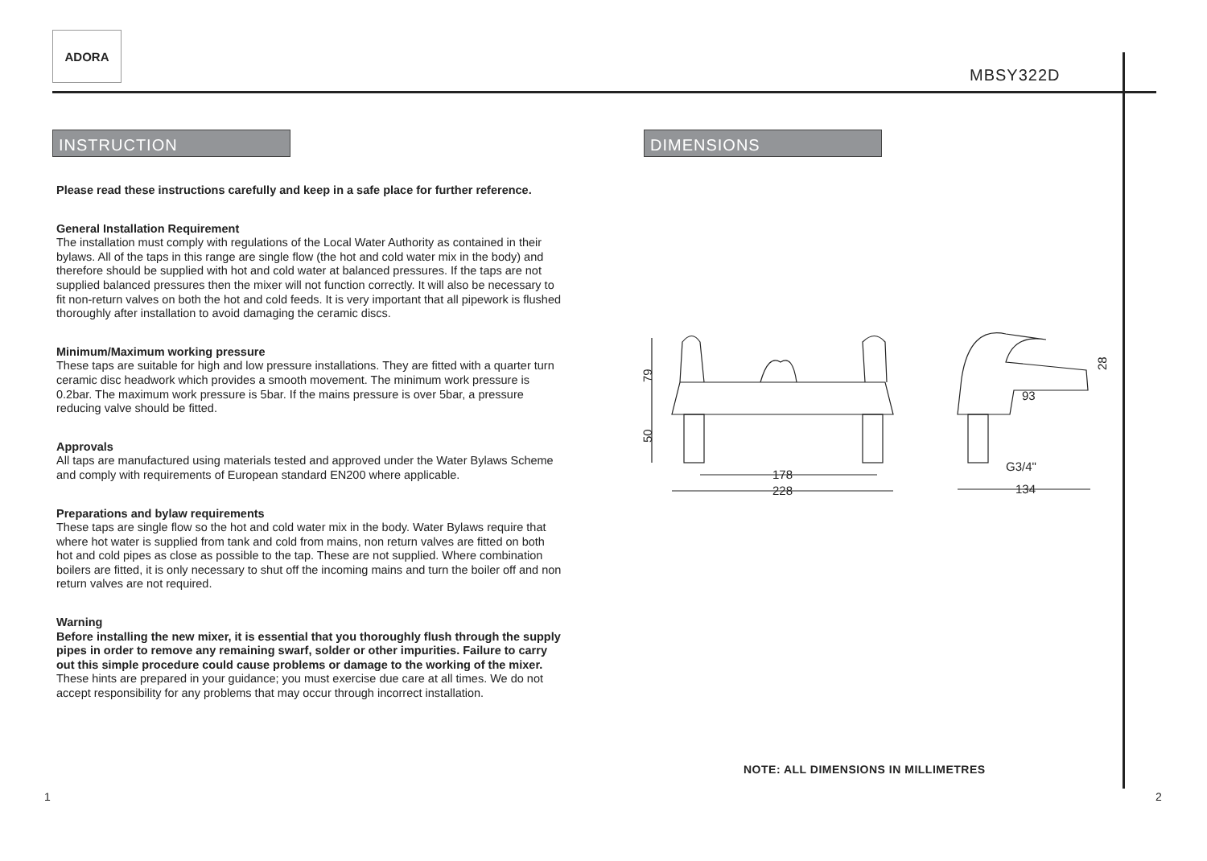ADORA
MBSY322D
INSTRUCTION DIMENSIONS
Please read these instructions carefully and keep in a safe place for further reference.
General Installation Requirement
The installation must comply with regulations of the Local Water Authority as contained in their bylaws. All of the taps in this range are single flow (the hot and cold water mix in the body) and therefore should be supplied with hot and cold water at balanced pressures. If the taps are not supplied balanced pressures then the mixer will not function correctly. It will also be necessary to fit non-return valves on both the hot and cold feeds. It is very important that all pipework is flushed thoroughly after installation to avoid damaging the ceramic discs.
Minimum/Maximum working pressure
These taps are suitable for high and low pressure installations. They are fitted with a quarter turn ceramic disc headwork which provides a smooth movement. The minimum work pressure is 0.2bar. The maximum work pressure is 5bar. If the mains pressure is over 5bar, a pressure reducing valve should be fitted.
Approvals
All taps are manufactured using materials tested and approved under the Water Bylaws Scheme and comply with requirements of European standard EN200 where applicable.
Preparations and bylaw requirements
These taps are single flow so the hot and cold water mix in the body. Water Bylaws require that where hot water is supplied from tank and cold from mains, non return valves are fitted on both hot and cold pipes as close as possible to the tap. These are not supplied. Where combination boilers are fitted, it is only necessary to shut off the incoming mains and turn the boiler off and non return valves are not required.
Warning
Before installing the new mixer, it is essential that you thoroughly flush through the supply pipes in order to remove any remaining swarf, solder or other impurities. Failure to carry out this simple procedure could cause problems or damage to the working of the mixer.
These hints are prepared in your guidance; you must exercise due care at all times. We do not accept responsibility for any problems that may occur through incorrect installation.
79
50
178
228
93
28
G3/4"
134
NOTE: ALL DIMENSIONS IN MILLIMETRES
1 2